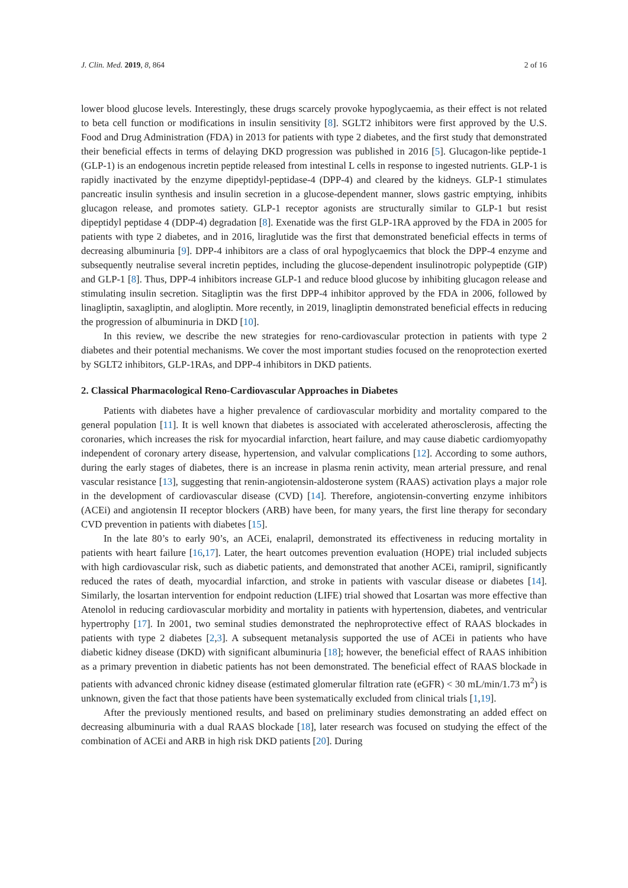J. Clin. Med. 2019, 8, 864 2 of 16
lower blood glucose levels. Interestingly, these drugs scarcely provoke hypoglycaemia, as their effect is not related to beta cell function or modifications in insulin sensitivity [8]. SGLT2 inhibitors were first approved by the U.S. Food and Drug Administration (FDA) in 2013 for patients with type 2 diabetes, and the first study that demonstrated their beneficial effects in terms of delaying DKD progression was published in 2016 [5]. Glucagon-like peptide-1 (GLP-1) is an endogenous incretin peptide released from intestinal L cells in response to ingested nutrients. GLP-1 is rapidly inactivated by the enzyme dipeptidyl-peptidase-4 (DPP-4) and cleared by the kidneys. GLP-1 stimulates pancreatic insulin synthesis and insulin secretion in a glucose-dependent manner, slows gastric emptying, inhibits glucagon release, and promotes satiety. GLP-1 receptor agonists are structurally similar to GLP-1 but resist dipeptidyl peptidase 4 (DDP-4) degradation [8]. Exenatide was the first GLP-1RA approved by the FDA in 2005 for patients with type 2 diabetes, and in 2016, liraglutide was the first that demonstrated beneficial effects in terms of decreasing albuminuria [9]. DPP-4 inhibitors are a class of oral hypoglycaemics that block the DPP-4 enzyme and subsequently neutralise several incretin peptides, including the glucose-dependent insulinotropic polypeptide (GIP) and GLP-1 [8]. Thus, DPP-4 inhibitors increase GLP-1 and reduce blood glucose by inhibiting glucagon release and stimulating insulin secretion. Sitagliptin was the first DPP-4 inhibitor approved by the FDA in 2006, followed by linagliptin, saxagliptin, and alogliptin. More recently, in 2019, linagliptin demonstrated beneficial effects in reducing the progression of albuminuria in DKD [10].
In this review, we describe the new strategies for reno-cardiovascular protection in patients with type 2 diabetes and their potential mechanisms. We cover the most important studies focused on the renoprotection exerted by SGLT2 inhibitors, GLP-1RAs, and DPP-4 inhibitors in DKD patients.
2. Classical Pharmacological Reno-Cardiovascular Approaches in Diabetes
Patients with diabetes have a higher prevalence of cardiovascular morbidity and mortality compared to the general population [11]. It is well known that diabetes is associated with accelerated atherosclerosis, affecting the coronaries, which increases the risk for myocardial infarction, heart failure, and may cause diabetic cardiomyopathy independent of coronary artery disease, hypertension, and valvular complications [12]. According to some authors, during the early stages of diabetes, there is an increase in plasma renin activity, mean arterial pressure, and renal vascular resistance [13], suggesting that renin-angiotensin-aldosterone system (RAAS) activation plays a major role in the development of cardiovascular disease (CVD) [14]. Therefore, angiotensin-converting enzyme inhibitors (ACEi) and angiotensin II receptor blockers (ARB) have been, for many years, the first line therapy for secondary CVD prevention in patients with diabetes [15].
In the late 80’s to early 90’s, an ACEi, enalapril, demonstrated its effectiveness in reducing mortality in patients with heart failure [16,17]. Later, the heart outcomes prevention evaluation (HOPE) trial included subjects with high cardiovascular risk, such as diabetic patients, and demonstrated that another ACEi, ramipril, significantly reduced the rates of death, myocardial infarction, and stroke in patients with vascular disease or diabetes [14]. Similarly, the losartan intervention for endpoint reduction (LIFE) trial showed that Losartan was more effective than Atenolol in reducing cardiovascular morbidity and mortality in patients with hypertension, diabetes, and ventricular hypertrophy [17]. In 2001, two seminal studies demonstrated the nephroprotective effect of RAAS blockades in patients with type 2 diabetes [2,3]. A subsequent metanalysis supported the use of ACEi in patients who have diabetic kidney disease (DKD) with significant albuminuria [18]; however, the beneficial effect of RAAS inhibition as a primary prevention in diabetic patients has not been demonstrated. The beneficial effect of RAAS blockade in patients with advanced chronic kidney disease (estimated glomerular filtration rate (eGFR) < 30 mL/min/1.73 m<sup>2</sup>) is unknown, given the fact that those patients have been systematically excluded from clinical trials [1,19].
After the previously mentioned results, and based on preliminary studies demonstrating an added effect on decreasing albuminuria with a dual RAAS blockade [18], later research was focused on studying the effect of the combination of ACEi and ARB in high risk DKD patients [20]. During